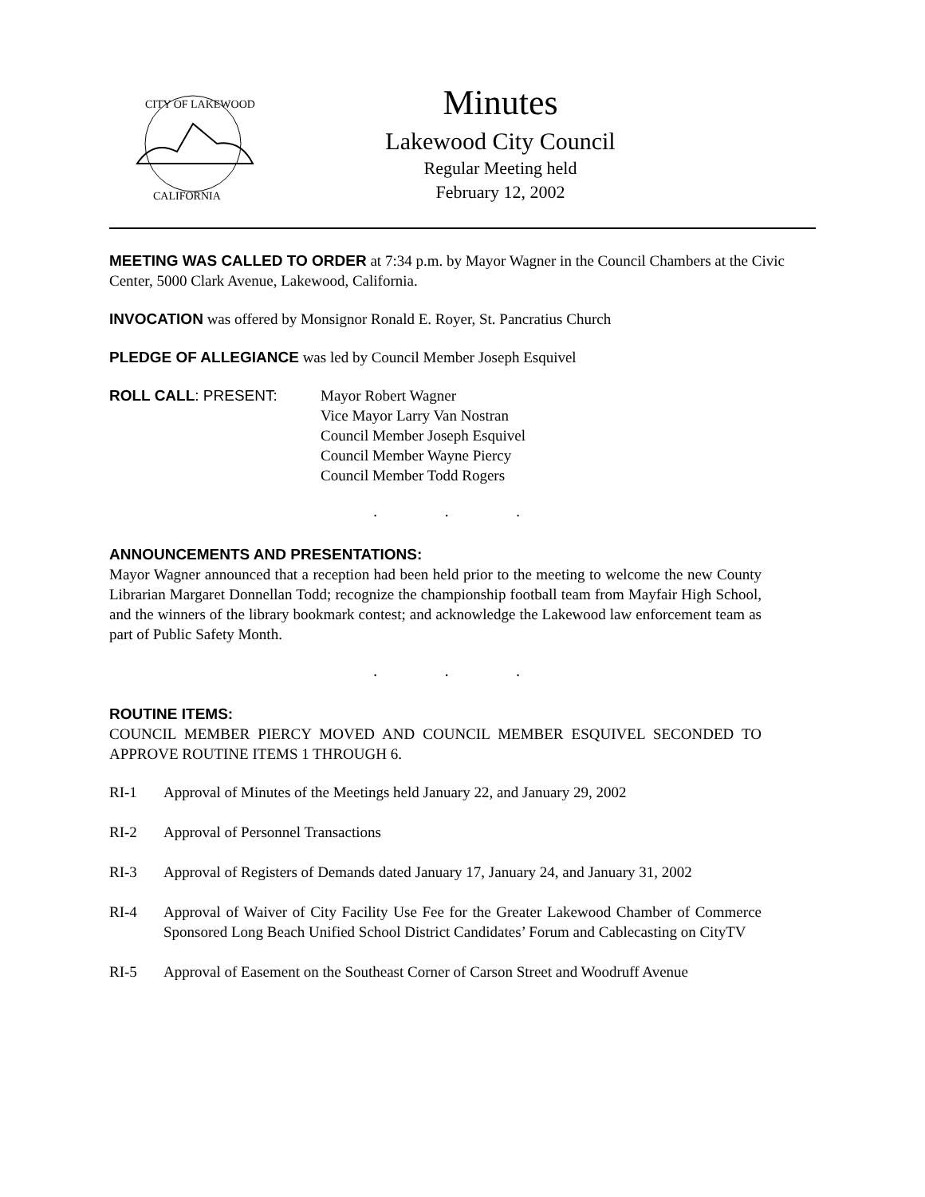CITY OF LAKEWOOD
CALIFORNIA
Minutes
Lakewood City Council
Regular Meeting held
February 12, 2002
MEETING WAS CALLED TO ORDER at 7:34 p.m. by Mayor Wagner in the Council Chambers at the Civic Center, 5000 Clark Avenue, Lakewood, California.
INVOCATION was offered by Monsignor Ronald E. Royer, St. Pancratius Church
PLEDGE OF ALLEGIANCE was led by Council Member Joseph Esquivel
ROLL CALL: PRESENT: Mayor Robert Wagner
Vice Mayor Larry Van Nostran
Council Member Joseph Esquivel
Council Member Wayne Piercy
Council Member Todd Rogers
. . .
ANNOUNCEMENTS AND PRESENTATIONS:
Mayor Wagner announced that a reception had been held prior to the meeting to welcome the new County Librarian Margaret Donnellan Todd; recognize the championship football team from Mayfair High School, and the winners of the library bookmark contest; and acknowledge the Lakewood law enforcement team as part of Public Safety Month.
. . .
ROUTINE ITEMS:
COUNCIL MEMBER PIERCY MOVED AND COUNCIL MEMBER ESQUIVEL SECONDED TO APPROVE ROUTINE ITEMS 1 THROUGH 6.
RI-1 Approval of Minutes of the Meetings held January 22, and January 29, 2002
RI-2 Approval of Personnel Transactions
RI-3 Approval of Registers of Demands dated January 17, January 24, and January 31, 2002
RI-4 Approval of Waiver of City Facility Use Fee for the Greater Lakewood Chamber of Commerce Sponsored Long Beach Unified School District Candidates’ Forum and Cablecasting on CityTV
RI-5 Approval of Easement on the Southeast Corner of Carson Street and Woodruff Avenue